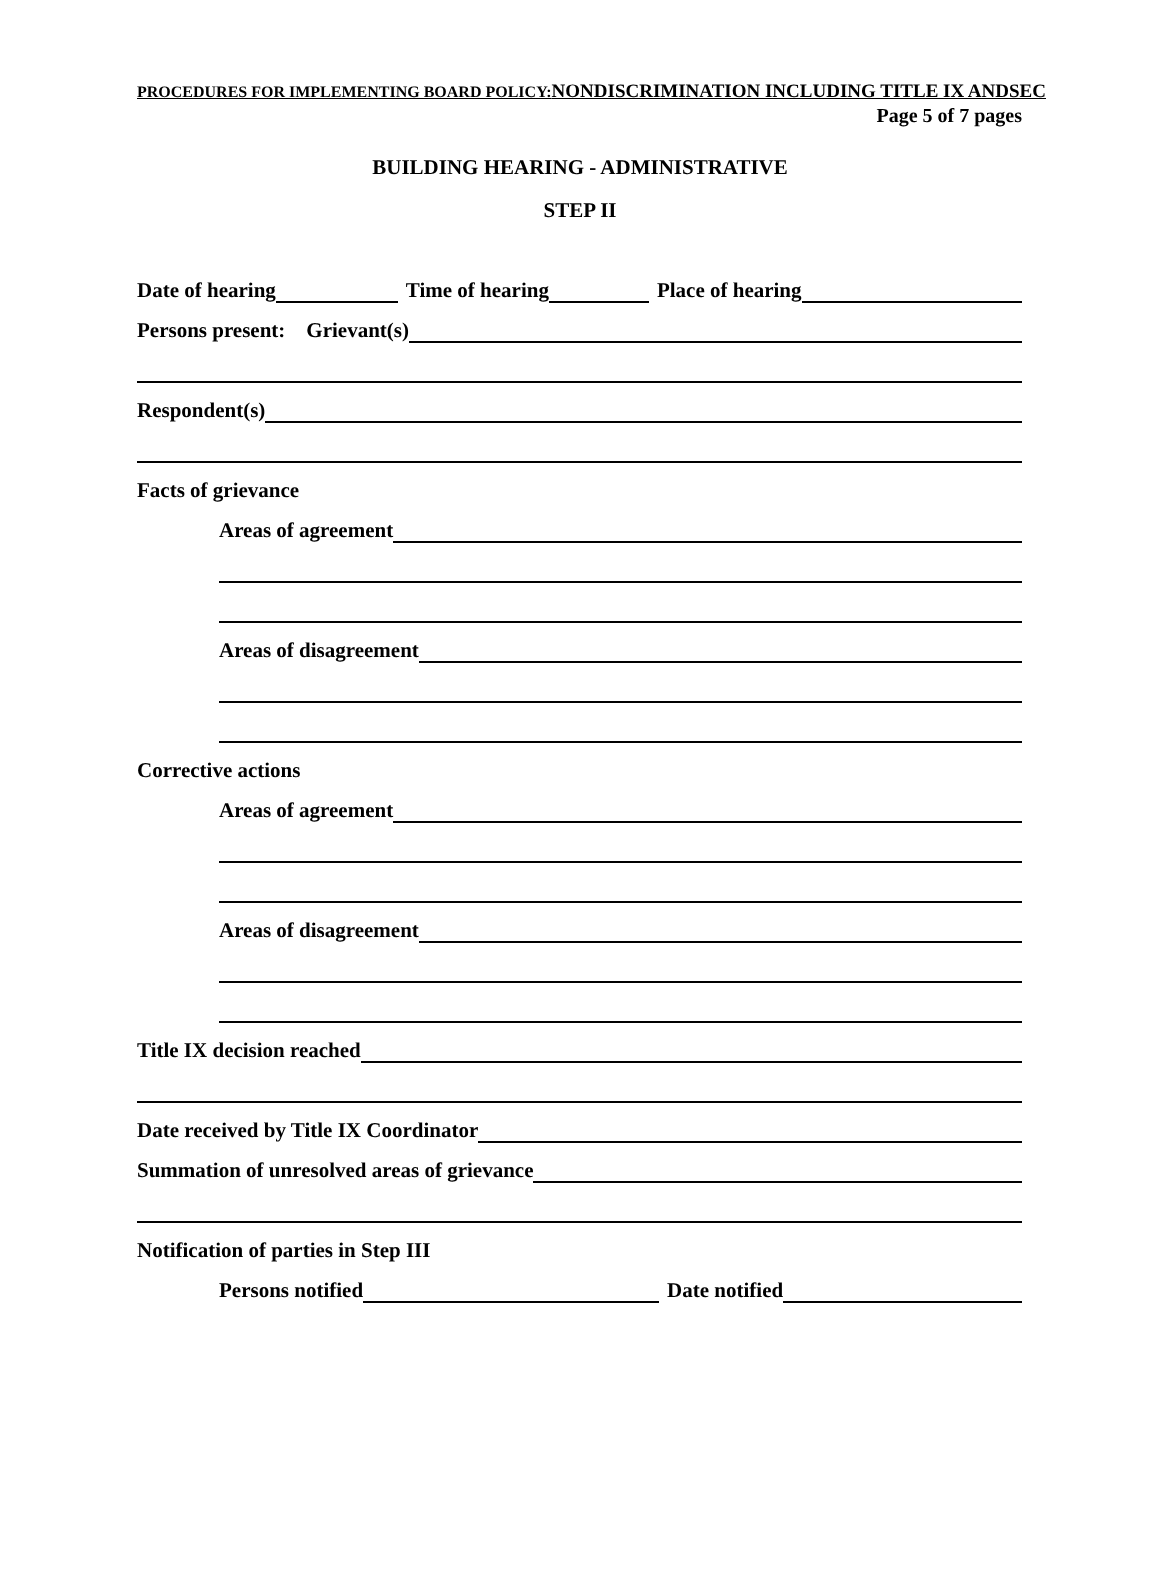PROCEDURES FOR IMPLEMENTING BOARD POLICY:NONDISCRIMINATION INCLUDING TITLE IX ANDSEC
Page 5 of 7 pages
BUILDING HEARING - ADMINISTRATIVE
STEP II
Date of hearing
Time of hearing
Place of hearing
Persons present: Grievant(s)
Respondent(s)
Facts of grievance
Areas of agreement
Areas of disagreement
Corrective actions
Areas of agreement
Areas of disagreement
Title IX decision reached
Date received by Title IX Coordinator
Summation of unresolved areas of grievance
Notification of parties in Step III
Persons notified
Date notified